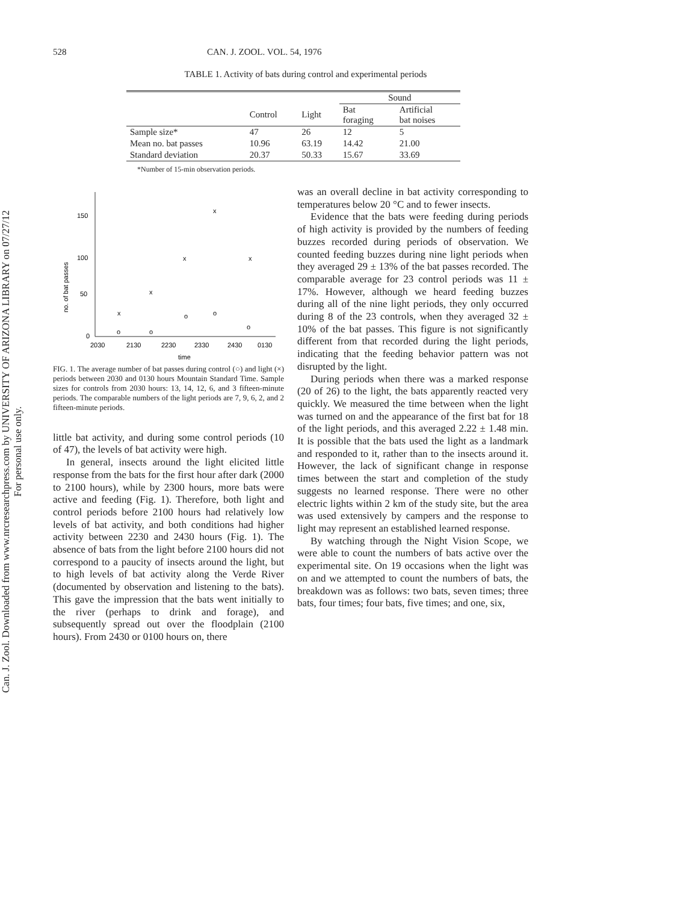Can. J. Zool. Downloaded from www.nrcresearchpress.com by UNIVERSITY OF ARIZONA LIBRARY on 07/27/12
For personal use only.
528 CAN. J. ZOOL. VOL. 54, 1976
TABLE 1. Activity of bats during control and experimental periods
| | | | Sound | |
| --- | --- | --- | --- | --- |
| | Control | Light | Bat foraging | Artificial bat noises |
| Sample size* | 47 | 26 | 12 | 5 |
| Mean no. bat passes | 10.96 | 63.19 | 14.42 | 21.00 |
| Standard deviation | 20.37 | 50.33 | 15.67 | 33.69 |
*Number of 15-min observation periods.
150
100
50
0
no. of bat passes
2030
2130
2230
2330
2430
0130
time
x
x
x
x
x
o
o
o
o
o
FIG. 1. The average number of bat passes during control (○) and light (×) periods between 2030 and 0130 hours Mountain Standard Time. Sample sizes for controls from 2030 hours: 13, 14, 12, 6, and 3 fifteen-minute periods. The comparable numbers of the light periods are 7, 9, 6, 2, and 2 fifteen-minute periods.
little bat activity, and during some control periods (10 of 47), the levels of bat activity were high.
In general, insects around the light elicited little response from the bats for the first hour after dark (2000 to 2100 hours), while by 2300 hours, more bats were active and feeding (Fig. 1). Therefore, both light and control periods before 2100 hours had relatively low levels of bat activity, and both conditions had higher activity between 2230 and 2430 hours (Fig. 1). The absence of bats from the light before 2100 hours did not correspond to a paucity of insects around the light, but to high levels of bat activity along the Verde River (documented by observation and listening to the bats). This gave the impression that the bats went initially to the river (perhaps to drink and forage), and subsequently spread out over the floodplain (2100 hours). From 2430 or 0100 hours on, there
was an overall decline in bat activity corresponding to temperatures below 20 °C and to fewer insects.
Evidence that the bats were feeding during periods of high activity is provided by the numbers of feeding buzzes recorded during periods of observation. We counted feeding buzzes during nine light periods when they averaged 29 ± 13% of the bat passes recorded. The comparable average for 23 control periods was 11 ± 17%. However, although we heard feeding buzzes during all of the nine light periods, they only occurred during 8 of the 23 controls, when they averaged 32 ± 10% of the bat passes. This figure is not significantly different from that recorded during the light periods, indicating that the feeding behavior pattern was not disrupted by the light.
During periods when there was a marked response (20 of 26) to the light, the bats apparently reacted very quickly. We measured the time between when the light was turned on and the appearance of the first bat for 18 of the light periods, and this averaged 2.22 ± 1.48 min. It is possible that the bats used the light as a landmark and responded to it, rather than to the insects around it. However, the lack of significant change in response times between the start and completion of the study suggests no learned response. There were no other electric lights within 2 km of the study site, but the area was used extensively by campers and the response to light may represent an established learned response.
By watching through the Night Vision Scope, we were able to count the numbers of bats active over the experimental site. On 19 occasions when the light was on and we attempted to count the numbers of bats, the breakdown was as follows: two bats, seven times; three bats, four times; four bats, five times; and one, six,